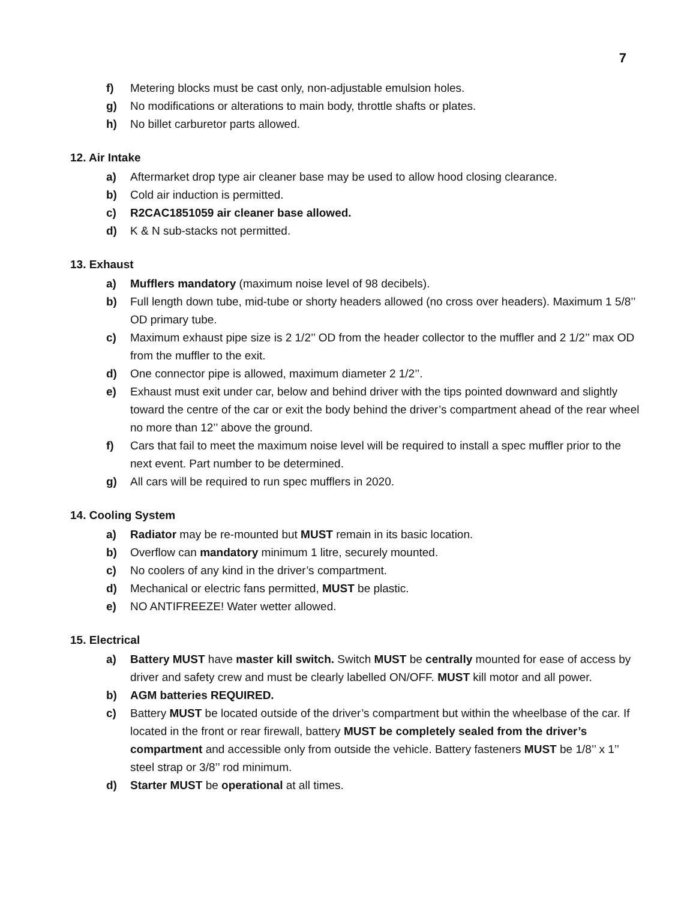7
f) Metering blocks must be cast only, non-adjustable emulsion holes.
g) No modifications or alterations to main body, throttle shafts or plates.
h) No billet carburetor parts allowed.
12. Air Intake
a) Aftermarket drop type air cleaner base may be used to allow hood closing clearance.
b) Cold air induction is permitted.
c) R2CAC1851059 air cleaner base allowed.
d) K & N sub-stacks not permitted.
13. Exhaust
a) Mufflers mandatory (maximum noise level of 98 decibels).
b) Full length down tube, mid-tube or shorty headers allowed (no cross over headers). Maximum 1 5/8’’ OD primary tube.
c) Maximum exhaust pipe size is 2 1/2’’ OD from the header collector to the muffler and 2 1/2’’ max OD from the muffler to the exit.
d) One connector pipe is allowed, maximum diameter 2 1/2’’.
e) Exhaust must exit under car, below and behind driver with the tips pointed downward and slightly toward the centre of the car or exit the body behind the driver’s compartment ahead of the rear wheel no more than 12’’ above the ground.
f) Cars that fail to meet the maximum noise level will be required to install a spec muffler prior to the next event. Part number to be determined.
g) All cars will be required to run spec mufflers in 2020.
14. Cooling System
a) Radiator may be re-mounted but MUST remain in its basic location.
b) Overflow can mandatory minimum 1 litre, securely mounted.
c) No coolers of any kind in the driver’s compartment.
d) Mechanical or electric fans permitted, MUST be plastic.
e) NO ANTIFREEZE! Water wetter allowed.
15. Electrical
a) Battery MUST have master kill switch. Switch MUST be centrally mounted for ease of access by driver and safety crew and must be clearly labelled ON/OFF. MUST kill motor and all power.
b) AGM batteries REQUIRED.
c) Battery MUST be located outside of the driver’s compartment but within the wheelbase of the car. If located in the front or rear firewall, battery MUST be completely sealed from the driver’s compartment and accessible only from outside the vehicle. Battery fasteners MUST be 1/8’’ x 1’’ steel strap or 3/8’’ rod minimum.
d) Starter MUST be operational at all times.